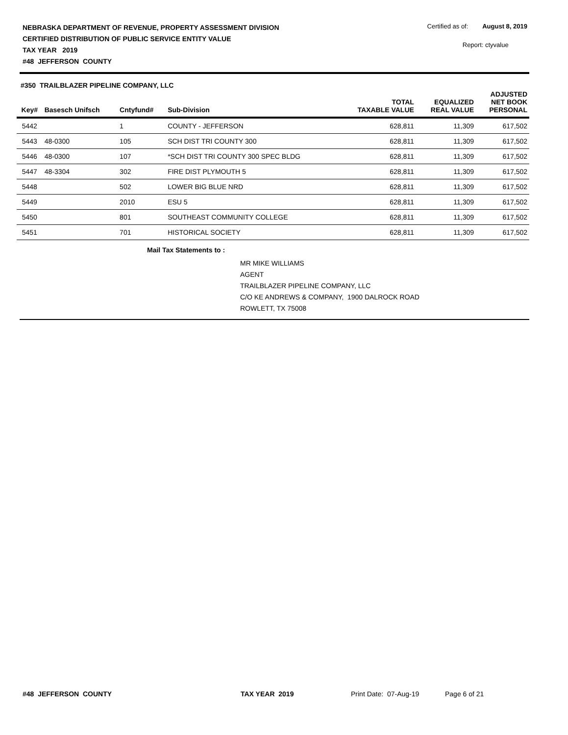NEBRASKA DEPARTMENT OF REVENUE, PROPERTY ASSESSMENT DIVISION
CERTIFIED DISTRIBUTION OF PUBLIC SERVICE ENTITY VALUE
TAX YEAR 2019
#48 JEFFERSON COUNTY
Certified as of: August 8, 2019
Report: ctyvalue
#350 TRAILBLAZER PIPELINE COMPANY, LLC
| Key# | Basesch Unifsch | Cntyfund# | Sub-Division | TOTAL TAXABLE VALUE | EQUALIZED REAL VALUE | ADJUSTED NET BOOK PERSONAL |
| --- | --- | --- | --- | --- | --- | --- |
| 5442 | | 1 | COUNTY - JEFFERSON | 628,811 | 11,309 | 617,502 |
| 5443 | 48-0300 | 105 | SCH DIST TRI COUNTY 300 | 628,811 | 11,309 | 617,502 |
| 5446 | 48-0300 | 107 | *SCH DIST TRI COUNTY 300 SPEC BLDG | 628,811 | 11,309 | 617,502 |
| 5447 | 48-3304 | 302 | FIRE DIST PLYMOUTH 5 | 628,811 | 11,309 | 617,502 |
| 5448 | | 502 | LOWER BIG BLUE NRD | 628,811 | 11,309 | 617,502 |
| 5449 | | 2010 | ESU 5 | 628,811 | 11,309 | 617,502 |
| 5450 | | 801 | SOUTHEAST COMMUNITY COLLEGE | 628,811 | 11,309 | 617,502 |
| 5451 | | 701 | HISTORICAL SOCIETY | 628,811 | 11,309 | 617,502 |
Mail Tax Statements to :
MR MIKE WILLIAMS
AGENT
TRAILBLAZER PIPELINE COMPANY, LLC
C/O KE ANDREWS & COMPANY, 1900 DALROCK ROAD
ROWLETT, TX 75008
#48 JEFFERSON COUNTY TAX YEAR 2019 Print Date: 07-Aug-19 Page 6 of 21